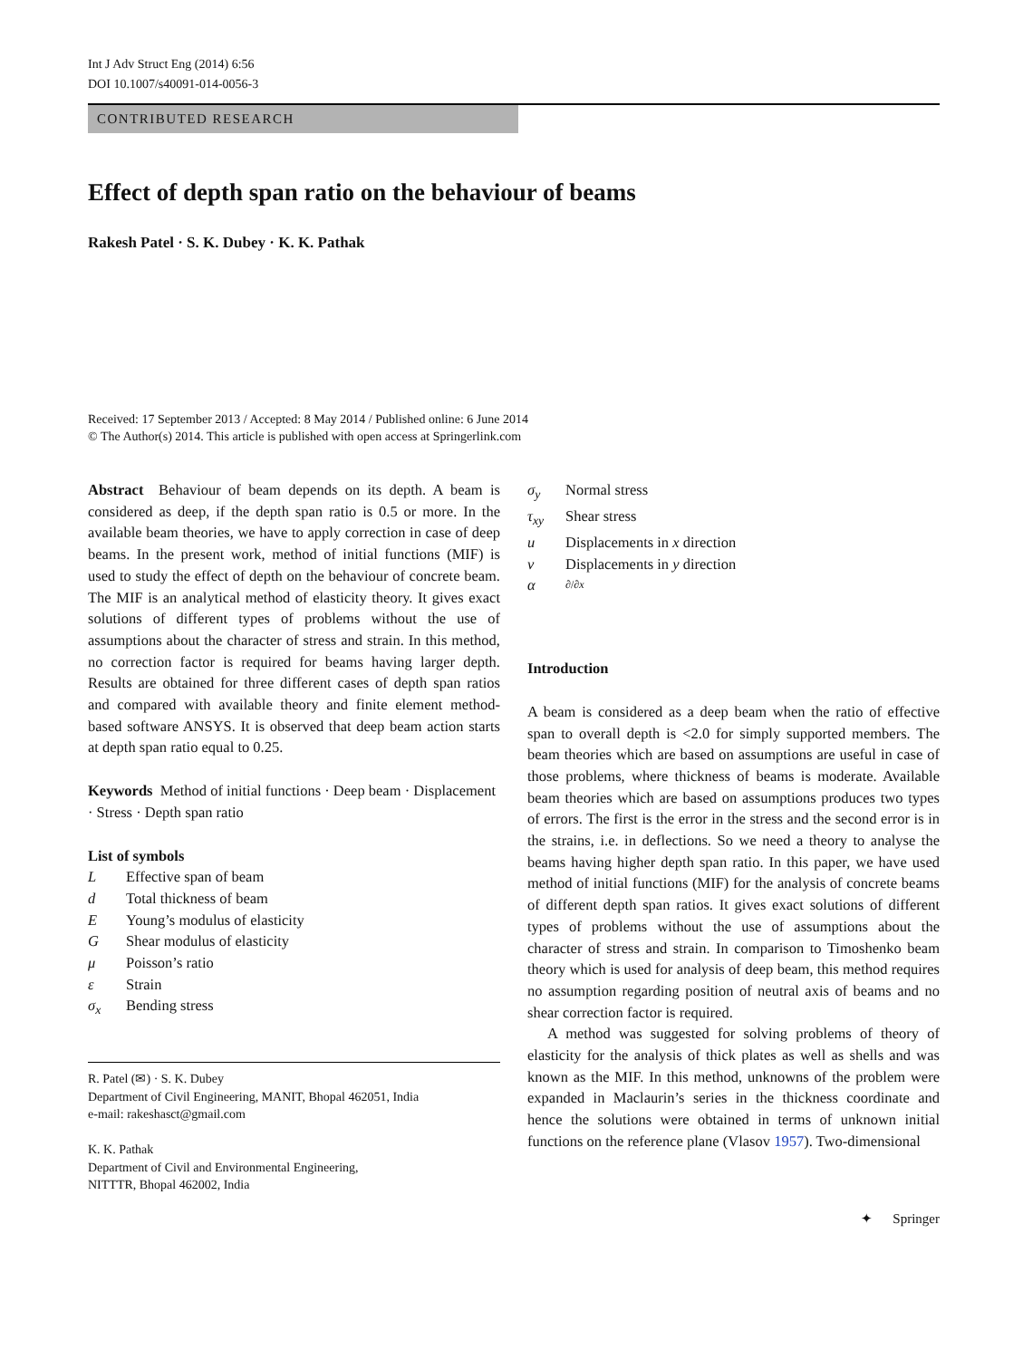Int J Adv Struct Eng (2014) 6:56
DOI 10.1007/s40091-014-0056-3
CONTRIBUTED RESEARCH
Effect of depth span ratio on the behaviour of beams
Rakesh Patel · S. K. Dubey · K. K. Pathak
Received: 17 September 2013 / Accepted: 8 May 2014 / Published online: 6 June 2014
© The Author(s) 2014. This article is published with open access at Springerlink.com
Abstract Behaviour of beam depends on its depth. A beam is considered as deep, if the depth span ratio is 0.5 or more. In the available beam theories, we have to apply correction in case of deep beams. In the present work, method of initial functions (MIF) is used to study the effect of depth on the behaviour of concrete beam. The MIF is an analytical method of elasticity theory. It gives exact solutions of different types of problems without the use of assumptions about the character of stress and strain. In this method, no correction factor is required for beams having larger depth. Results are obtained for three different cases of depth span ratios and compared with available theory and finite element method-based software ANSYS. It is observed that deep beam action starts at depth span ratio equal to 0.25.
Keywords Method of initial functions · Deep beam · Displacement · Stress · Depth span ratio
List of symbols
L Effective span of beam
d Total thickness of beam
E Young’s modulus of elasticity
G Shear modulus of elasticity
μ Poisson’s ratio
ε Strain
σ<sub>x</sub> Bending stress
R. Patel (✉) · S. K. Dubey
Department of Civil Engineering, MANIT, Bhopal 462051, India
e-mail: rakeshasct@gmail.com
K. K. Pathak
Department of Civil and Environmental Engineering,
NITTTR, Bhopal 462002, India
σ<sub>y</sub> Normal stress
τ<sub>xy</sub> Shear stress
u Displacements in x direction
v Displacements in y direction
α ∂/∂x
Introduction
A beam is considered as a deep beam when the ratio of effective span to overall depth is <2.0 for simply supported members. The beam theories which are based on assumptions are useful in case of those problems, where thickness of beams is moderate. Available beam theories which are based on assumptions produces two types of errors. The first is the error in the stress and the second error is in the strains, i.e. in deflections. So we need a theory to analyse the beams having higher depth span ratio. In this paper, we have used method of initial functions (MIF) for the analysis of concrete beams of different depth span ratios. It gives exact solutions of different types of problems without the use of assumptions about the character of stress and strain. In comparison to Timoshenko beam theory which is used for analysis of deep beam, this method requires no assumption regarding position of neutral axis of beams and no shear correction factor is required.
A method was suggested for solving problems of theory of elasticity for the analysis of thick plates as well as shells and was known as the MIF. In this method, unknowns of the problem were expanded in Maclaurin’s series in the thickness coordinate and hence the solutions were obtained in terms of unknown initial functions on the reference plane (Vlasov 1957). Two-dimensional
✦ Springer